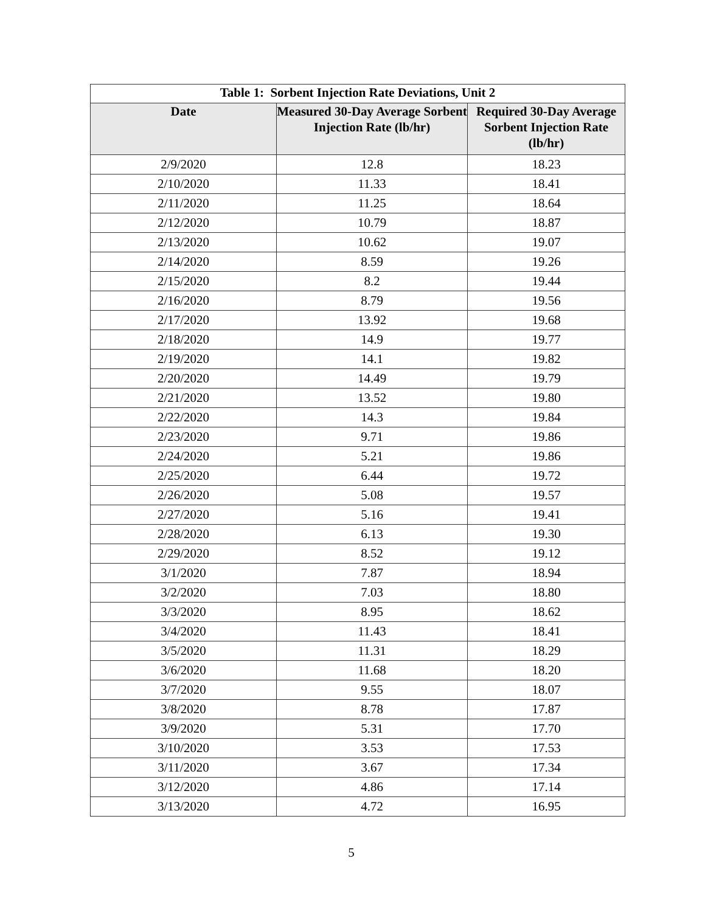| Table 1: Sorbent Injection Rate Deviations, Unit 2 | | |
| --- | --- | --- |
| Date | Measured 30-Day Average Sorbent Injection Rate (lb/hr) | Required 30-Day Average Sorbent Injection Rate (lb/hr) |
| 2/9/2020 | 12.8 | 18.23 |
| 2/10/2020 | 11.33 | 18.41 |
| 2/11/2020 | 11.25 | 18.64 |
| 2/12/2020 | 10.79 | 18.87 |
| 2/13/2020 | 10.62 | 19.07 |
| 2/14/2020 | 8.59 | 19.26 |
| 2/15/2020 | 8.2 | 19.44 |
| 2/16/2020 | 8.79 | 19.56 |
| 2/17/2020 | 13.92 | 19.68 |
| 2/18/2020 | 14.9 | 19.77 |
| 2/19/2020 | 14.1 | 19.82 |
| 2/20/2020 | 14.49 | 19.79 |
| 2/21/2020 | 13.52 | 19.80 |
| 2/22/2020 | 14.3 | 19.84 |
| 2/23/2020 | 9.71 | 19.86 |
| 2/24/2020 | 5.21 | 19.86 |
| 2/25/2020 | 6.44 | 19.72 |
| 2/26/2020 | 5.08 | 19.57 |
| 2/27/2020 | 5.16 | 19.41 |
| 2/28/2020 | 6.13 | 19.30 |
| 2/29/2020 | 8.52 | 19.12 |
| 3/1/2020 | 7.87 | 18.94 |
| 3/2/2020 | 7.03 | 18.80 |
| 3/3/2020 | 8.95 | 18.62 |
| 3/4/2020 | 11.43 | 18.41 |
| 3/5/2020 | 11.31 | 18.29 |
| 3/6/2020 | 11.68 | 18.20 |
| 3/7/2020 | 9.55 | 18.07 |
| 3/8/2020 | 8.78 | 17.87 |
| 3/9/2020 | 5.31 | 17.70 |
| 3/10/2020 | 3.53 | 17.53 |
| 3/11/2020 | 3.67 | 17.34 |
| 3/12/2020 | 4.86 | 17.14 |
| 3/13/2020 | 4.72 | 16.95 |
5